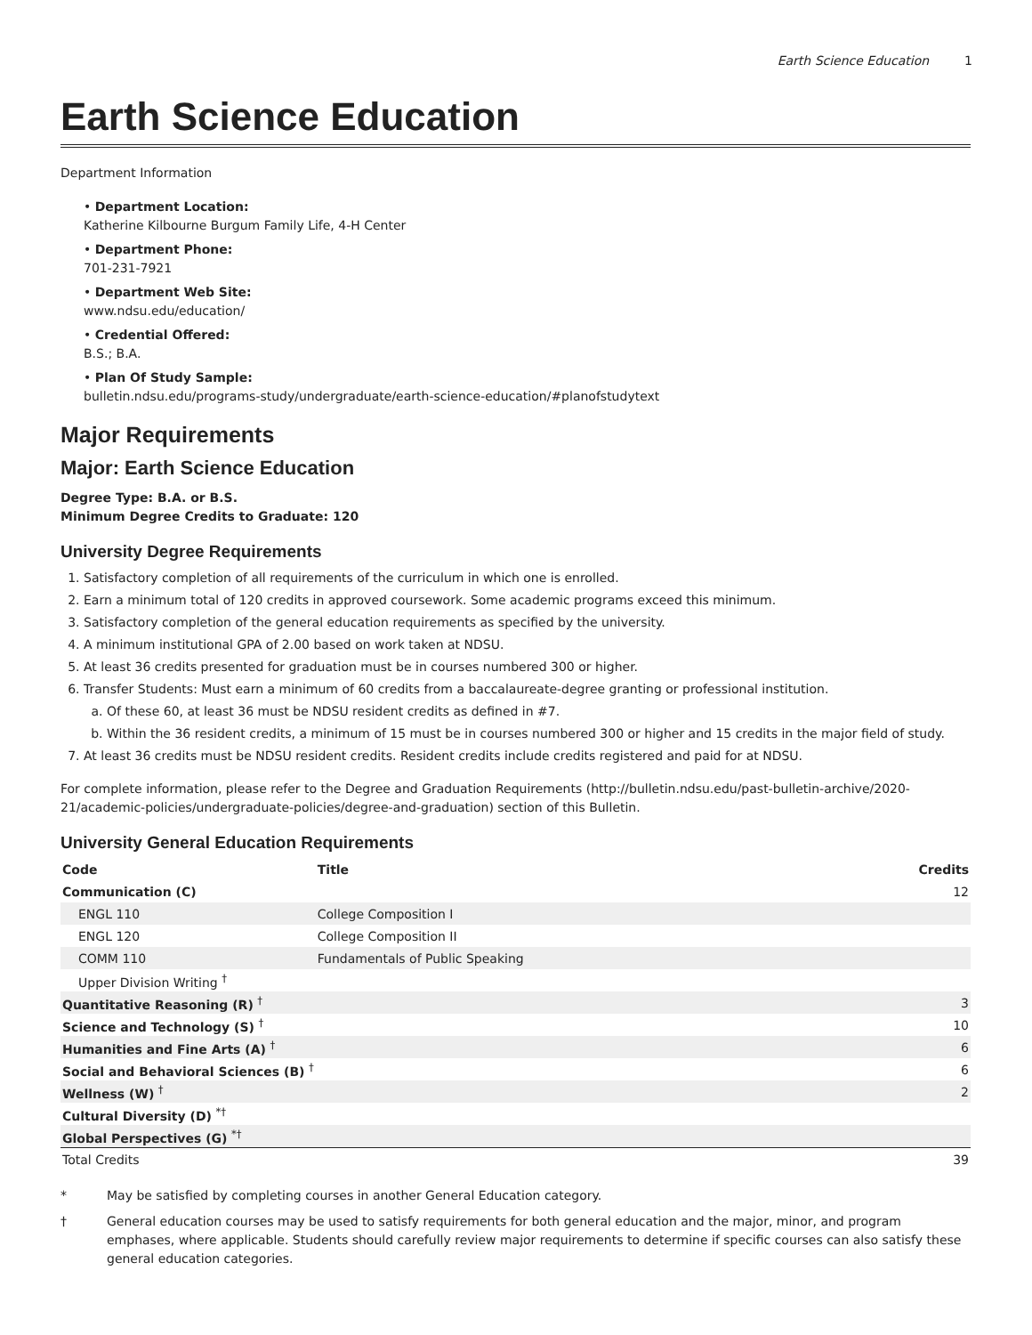Earth Science Education 1
Earth Science Education
Department Information
• Department Location:
Katherine Kilbourne Burgum Family Life, 4-H Center
• Department Phone:
701-231-7921
• Department Web Site:
www.ndsu.edu/education/
• Credential Offered:
B.S.; B.A.
• Plan Of Study Sample:
bulletin.ndsu.edu/programs-study/undergraduate/earth-science-education/#planofstudytext
Major Requirements
Major: Earth Science Education
Degree Type: B.A. or B.S.
Minimum Degree Credits to Graduate: 120
University Degree Requirements
1. Satisfactory completion of all requirements of the curriculum in which one is enrolled.
2. Earn a minimum total of 120 credits in approved coursework. Some academic programs exceed this minimum.
3. Satisfactory completion of the general education requirements as specified by the university.
4. A minimum institutional GPA of 2.00 based on work taken at NDSU.
5. At least 36 credits presented for graduation must be in courses numbered 300 or higher.
6. Transfer Students: Must earn a minimum of 60 credits from a baccalaureate-degree granting or professional institution.
a. Of these 60, at least 36 must be NDSU resident credits as defined in #7.
b. Within the 36 resident credits, a minimum of 15 must be in courses numbered 300 or higher and 15 credits in the major field of study.
7. At least 36 credits must be NDSU resident credits. Resident credits include credits registered and paid for at NDSU.
For complete information, please refer to the Degree and Graduation Requirements (http://bulletin.ndsu.edu/past-bulletin-archive/2020-21/academic-policies/undergraduate-policies/degree-and-graduation) section of this Bulletin.
University General Education Requirements
| Code | Title | Credits |
| --- | --- | --- |
| Communication (C) | | 12 |
| ENGL 110 | College Composition I | |
| ENGL 120 | College Composition II | |
| COMM 110 | Fundamentals of Public Speaking | |
| Upper Division Writing <sup>†</sup> | | |
| Quantitative Reasoning (R) <sup>†</sup> | | 3 |
| Science and Technology (S) <sup>†</sup> | | 10 |
| Humanities and Fine Arts (A) <sup>†</sup> | | 6 |
| Social and Behavioral Sciences (B) <sup>†</sup> | | 6 |
| Wellness (W) <sup>†</sup> | | 2 |
| Cultural Diversity (D) <sup>*†</sup> | | |
| Global Perspectives (G) <sup>*†</sup> | | |
| Total Credits | | 39 |
* May be satisfied by completing courses in another General Education category.
† General education courses may be used to satisfy requirements for both general education and the major, minor, and program emphases, where applicable. Students should carefully review major requirements to determine if specific courses can also satisfy these general education categories.